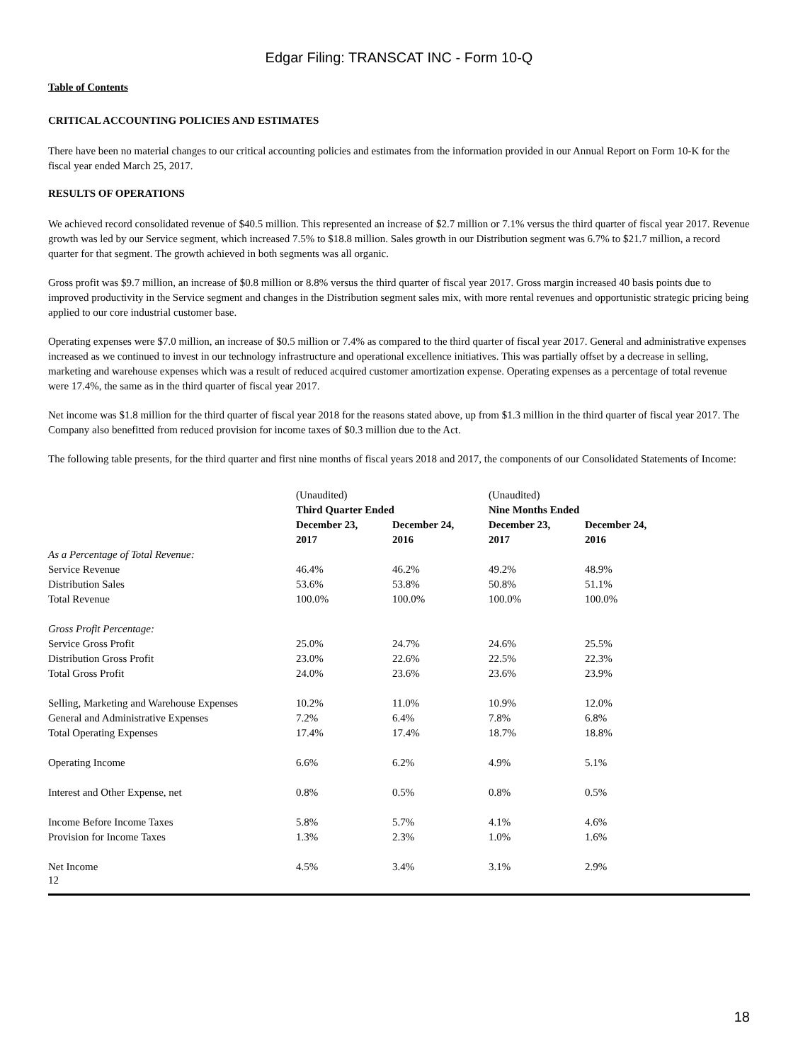Edgar Filing: TRANSCAT INC - Form 10-Q
Table of Contents
CRITICAL ACCOUNTING POLICIES AND ESTIMATES
There have been no material changes to our critical accounting policies and estimates from the information provided in our Annual Report on Form 10-K for the fiscal year ended March 25, 2017.
RESULTS OF OPERATIONS
We achieved record consolidated revenue of $40.5 million. This represented an increase of $2.7 million or 7.1% versus the third quarter of fiscal year 2017. Revenue growth was led by our Service segment, which increased 7.5% to $18.8 million. Sales growth in our Distribution segment was 6.7% to $21.7 million, a record quarter for that segment. The growth achieved in both segments was all organic.
Gross profit was $9.7 million, an increase of $0.8 million or 8.8% versus the third quarter of fiscal year 2017. Gross margin increased 40 basis points due to improved productivity in the Service segment and changes in the Distribution segment sales mix, with more rental revenues and opportunistic strategic pricing being applied to our core industrial customer base.
Operating expenses were $7.0 million, an increase of $0.5 million or 7.4% as compared to the third quarter of fiscal year 2017. General and administrative expenses increased as we continued to invest in our technology infrastructure and operational excellence initiatives. This was partially offset by a decrease in selling, marketing and warehouse expenses which was a result of reduced acquired customer amortization expense. Operating expenses as a percentage of total revenue were 17.4%, the same as in the third quarter of fiscal year 2017.
Net income was $1.8 million for the third quarter of fiscal year 2018 for the reasons stated above, up from $1.3 million in the third quarter of fiscal year 2017. The Company also benefitted from reduced provision for income taxes of $0.3 million due to the Act.
The following table presents, for the third quarter and first nine months of fiscal years 2018 and 2017, the components of our Consolidated Statements of Income:
| | (Unaudited) Third Quarter Ended | | (Unaudited) Nine Months Ended | |
| | December 23, 2017 | December 24, 2016 | December 23, 2017 | December 24, 2016 |
| As a Percentage of Total Revenue: | | | | |
| Service Revenue | 46.4% | 46.2% | 49.2% | 48.9% |
| Distribution Sales | 53.6% | 53.8% | 50.8% | 51.1% |
| Total Revenue | 100.0% | 100.0% | 100.0% | 100.0% |
| Gross Profit Percentage: | | | | |
| Service Gross Profit | 25.0% | 24.7% | 24.6% | 25.5% |
| Distribution Gross Profit | 23.0% | 22.6% | 22.5% | 22.3% |
| Total Gross Profit | 24.0% | 23.6% | 23.6% | 23.9% |
| Selling, Marketing and Warehouse Expenses | 10.2% | 11.0% | 10.9% | 12.0% |
| General and Administrative Expenses | 7.2% | 6.4% | 7.8% | 6.8% |
| Total Operating Expenses | 17.4% | 17.4% | 18.7% | 18.8% |
| Operating Income | 6.6% | 6.2% | 4.9% | 5.1% |
| Interest and Other Expense, net | 0.8% | 0.5% | 0.8% | 0.5% |
| Income Before Income Taxes | 5.8% | 5.7% | 4.1% | 4.6% |
| Provision for Income Taxes | 1.3% | 2.3% | 1.0% | 1.6% |
| Net Income | 4.5% | 3.4% | 3.1% | 2.9% |
12
18